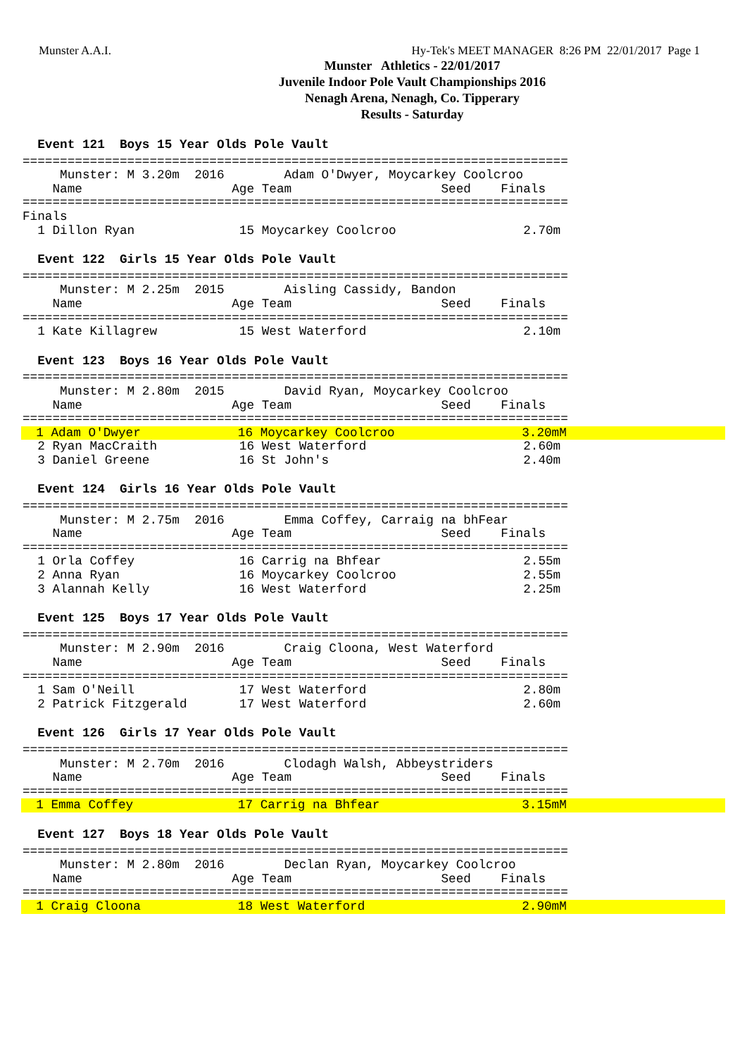Munster A.A.I. Hy-Tek's MEET MANAGER 8:26 PM 22/01/2017 Page 1
Munster Athletics - 22/01/2017
Juvenile Indoor Pole Vault Championships 2016
Nenagh Arena, Nenagh, Co. Tipperary
Results - Saturday
  Event 121  Boys 15 Year Olds Pole Vault
=========================================================================
     Munster: M 3.20m  2016        Adam O'Dwyer, Moycarkey Coolcroo
    Name                    Age Team                    Seed    Finals
=========================================================================
Finals
  1 Dillon Ryan              15 Moycarkey Coolcroo                 2.70m
  Event 122  Girls 15 Year Olds Pole Vault
=========================================================================
     Munster: M 2.25m  2015        Aisling Cassidy, Bandon
    Name                    Age Team                    Seed    Finals
=========================================================================
  1 Kate Killagrew           15 West Waterford                     2.10m
  Event 123  Boys 16 Year Olds Pole Vault
=========================================================================
     Munster: M 2.80m  2015        David Ryan, Moycarkey Coolcroo
    Name                    Age Team                    Seed    Finals
=========================================================================
  1 Adam O'Dwyer             16 Moycarkey Coolcroo                 3.20mM  2 Ryan MacCraith           16 West Waterford                     2.60m
  3 Daniel Greene            16 St John's                          2.40m
  Event 124  Girls 16 Year Olds Pole Vault
=========================================================================
     Munster: M 2.75m  2016        Emma Coffey, Carraig na bhFear
    Name                    Age Team                    Seed    Finals
=========================================================================
  1 Orla Coffey              16 Carrig na Bhfear                   2.55m
  2 Anna Ryan                16 Moycarkey Coolcroo                 2.55m
  3 Alannah Kelly            16 West Waterford                     2.25m
  Event 125  Boys 17 Year Olds Pole Vault
=========================================================================
     Munster: M 2.90m  2016        Craig Cloona, West Waterford
    Name                    Age Team                    Seed    Finals
=========================================================================
  1 Sam O'Neill              17 West Waterford                     2.80m
  2 Patrick Fitzgerald       17 West Waterford                     2.60m
  Event 126  Girls 17 Year Olds Pole Vault
=========================================================================
     Munster: M 2.70m  2016        Clodagh Walsh, Abbeystriders
    Name                    Age Team                    Seed    Finals
=========================================================================
  1 Emma Coffey              17 Carrig na Bhfear                   3.15mM
  Event 127  Boys 18 Year Olds Pole Vault
=========================================================================
     Munster: M 2.80m  2016        Declan Ryan, Moycarkey Coolcroo
    Name                    Age Team                    Seed    Finals
=========================================================================
  1 Craig Cloona             18 West Waterford                     2.90mM